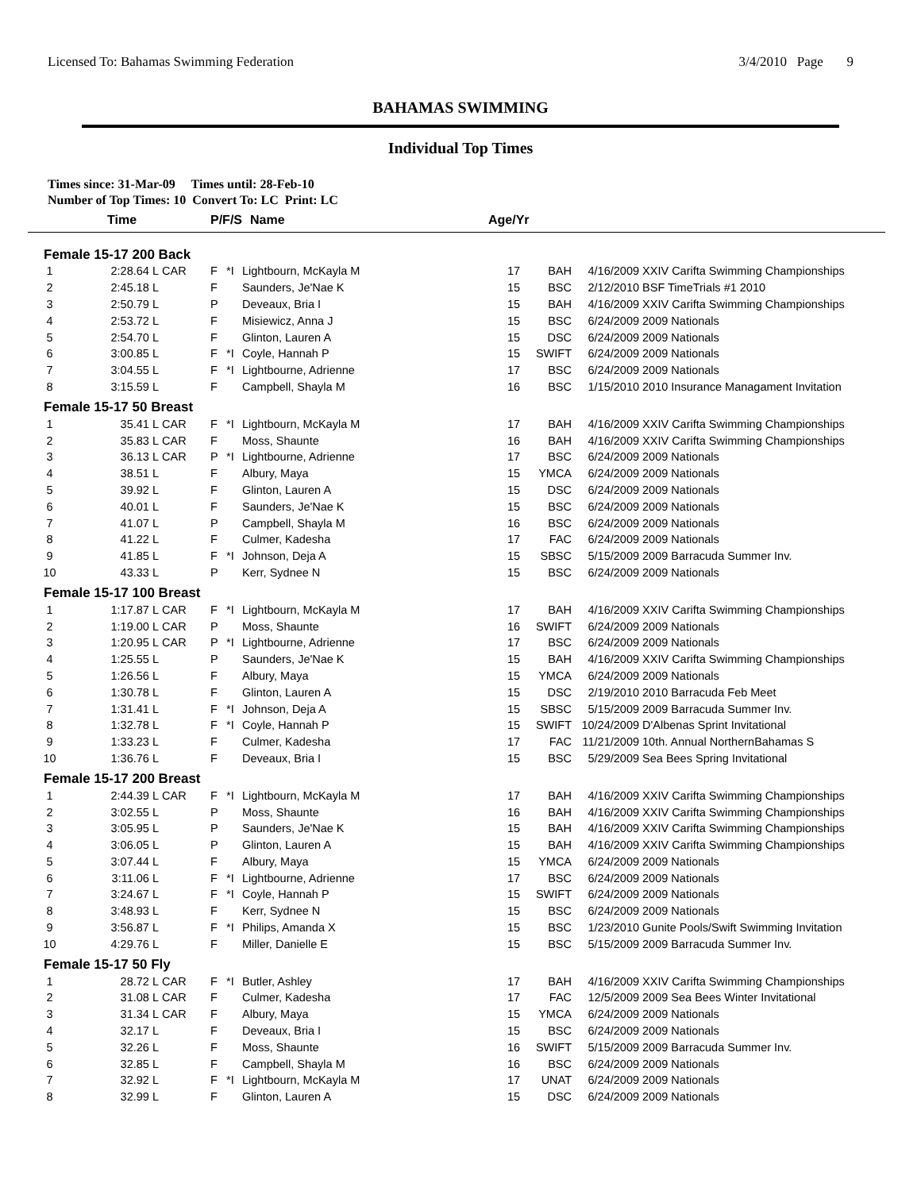Licensed To: Bahamas Swimming Federation 3/4/2010 Page 9
BAHAMAS SWIMMING
Individual Top Times
Times since: 31-Mar-09 Times until: 28-Feb-10
Number of Top Times: 10 Convert To: LC Print: LC
| | Time | | P/F/S | | Name | Age/Yr | | | |
| --- | --- | --- | --- | --- | --- | --- | --- | --- | --- |
| Female 15-17 200 Back | | | | | | | | | |
| 1 | 2:28.64 L | CAR | F | *I | Lightbourn, McKayla M | 17 | BAH | 4/16/2009 | XXIV Carifta Swimming Championships |
| 2 | 2:45.18 L | | F | | Saunders, Je'Nae K | 15 | BSC | 2/12/2010 | BSF TimeTrials #1 2010 |
| 3 | 2:50.79 L | | P | | Deveaux, Bria I | 15 | BAH | 4/16/2009 | XXIV Carifta Swimming Championships |
| 4 | 2:53.72 L | | F | | Misiewicz, Anna J | 15 | BSC | 6/24/2009 | 2009 Nationals |
| 5 | 2:54.70 L | | F | | Glinton, Lauren A | 15 | DSC | 6/24/2009 | 2009 Nationals |
| 6 | 3:00.85 L | | F | *I | Coyle, Hannah P | 15 | SWIFT | 6/24/2009 | 2009 Nationals |
| 7 | 3:04.55 L | | F | *I | Lightbourne, Adrienne | 17 | BSC | 6/24/2009 | 2009 Nationals |
| 8 | 3:15.59 L | | F | | Campbell, Shayla M | 16 | BSC | 1/15/2010 | 2010 Insurance Managament Invitation |
| Female 15-17 50 Breast | | | | | | | | | |
| 1 | 35.41 L | CAR | F | *I | Lightbourn, McKayla M | 17 | BAH | 4/16/2009 | XXIV Carifta Swimming Championships |
| 2 | 35.83 L | CAR | F | | Moss, Shaunte | 16 | BAH | 4/16/2009 | XXIV Carifta Swimming Championships |
| 3 | 36.13 L | CAR | P | *I | Lightbourne, Adrienne | 17 | BSC | 6/24/2009 | 2009 Nationals |
| 4 | 38.51 L | | F | | Albury, Maya | 15 | YMCA | 6/24/2009 | 2009 Nationals |
| 5 | 39.92 L | | F | | Glinton, Lauren A | 15 | DSC | 6/24/2009 | 2009 Nationals |
| 6 | 40.01 L | | F | | Saunders, Je'Nae K | 15 | BSC | 6/24/2009 | 2009 Nationals |
| 7 | 41.07 L | | P | | Campbell, Shayla M | 16 | BSC | 6/24/2009 | 2009 Nationals |
| 8 | 41.22 L | | F | | Culmer, Kadesha | 17 | FAC | 6/24/2009 | 2009 Nationals |
| 9 | 41.85 L | | F | *I | Johnson, Deja A | 15 | SBSC | 5/15/2009 | 2009 Barracuda Summer Inv. |
| 10 | 43.33 L | | P | | Kerr, Sydnee N | 15 | BSC | 6/24/2009 | 2009 Nationals |
| Female 15-17 100 Breast | | | | | | | | | |
| 1 | 1:17.87 L | CAR | F | *I | Lightbourn, McKayla M | 17 | BAH | 4/16/2009 | XXIV Carifta Swimming Championships |
| 2 | 1:19.00 L | CAR | P | | Moss, Shaunte | 16 | SWIFT | 6/24/2009 | 2009 Nationals |
| 3 | 1:20.95 L | CAR | P | *I | Lightbourne, Adrienne | 17 | BSC | 6/24/2009 | 2009 Nationals |
| 4 | 1:25.55 L | | P | | Saunders, Je'Nae K | 15 | BAH | 4/16/2009 | XXIV Carifta Swimming Championships |
| 5 | 1:26.56 L | | F | | Albury, Maya | 15 | YMCA | 6/24/2009 | 2009 Nationals |
| 6 | 1:30.78 L | | F | | Glinton, Lauren A | 15 | DSC | 2/19/2010 | 2010 Barracuda Feb Meet |
| 7 | 1:31.41 L | | F | *I | Johnson, Deja A | 15 | SBSC | 5/15/2009 | 2009 Barracuda Summer Inv. |
| 8 | 1:32.78 L | | F | *I | Coyle, Hannah P | 15 | SWIFT | 10/24/2009 | D'Albenas Sprint Invitational |
| 9 | 1:33.23 L | | F | | Culmer, Kadesha | 17 | FAC | 11/21/2009 | 10th. Annual NorthernBahamas S |
| 10 | 1:36.76 L | | F | | Deveaux, Bria I | 15 | BSC | 5/29/2009 | Sea Bees Spring Invitational |
| Female 15-17 200 Breast | | | | | | | | | |
| 1 | 2:44.39 L | CAR | F | *I | Lightbourn, McKayla M | 17 | BAH | 4/16/2009 | XXIV Carifta Swimming Championships |
| 2 | 3:02.55 L | | P | | Moss, Shaunte | 16 | BAH | 4/16/2009 | XXIV Carifta Swimming Championships |
| 3 | 3:05.95 L | | P | | Saunders, Je'Nae K | 15 | BAH | 4/16/2009 | XXIV Carifta Swimming Championships |
| 4 | 3:06.05 L | | P | | Glinton, Lauren A | 15 | BAH | 4/16/2009 | XXIV Carifta Swimming Championships |
| 5 | 3:07.44 L | | F | | Albury, Maya | 15 | YMCA | 6/24/2009 | 2009 Nationals |
| 6 | 3:11.06 L | | F | *I | Lightbourne, Adrienne | 17 | BSC | 6/24/2009 | 2009 Nationals |
| 7 | 3:24.67 L | | F | *I | Coyle, Hannah P | 15 | SWIFT | 6/24/2009 | 2009 Nationals |
| 8 | 3:48.93 L | | F | | Kerr, Sydnee N | 15 | BSC | 6/24/2009 | 2009 Nationals |
| 9 | 3:56.87 L | | F | *I | Philips, Amanda X | 15 | BSC | 1/23/2010 | Gunite Pools/Swift Swimming Invitation |
| 10 | 4:29.76 L | | F | | Miller, Danielle E | 15 | BSC | 5/15/2009 | 2009 Barracuda Summer Inv. |
| Female 15-17 50 Fly | | | | | | | | | |
| 1 | 28.72 L | CAR | F | *I | Butler, Ashley | 17 | BAH | 4/16/2009 | XXIV Carifta Swimming Championships |
| 2 | 31.08 L | CAR | F | | Culmer, Kadesha | 17 | FAC | 12/5/2009 | 2009 Sea Bees Winter Invitational |
| 3 | 31.34 L | CAR | F | | Albury, Maya | 15 | YMCA | 6/24/2009 | 2009 Nationals |
| 4 | 32.17 L | | F | | Deveaux, Bria I | 15 | BSC | 6/24/2009 | 2009 Nationals |
| 5 | 32.26 L | | F | | Moss, Shaunte | 16 | SWIFT | 5/15/2009 | 2009 Barracuda Summer Inv. |
| 6 | 32.85 L | | F | | Campbell, Shayla M | 16 | BSC | 6/24/2009 | 2009 Nationals |
| 7 | 32.92 L | | F | *I | Lightbourn, McKayla M | 17 | UNAT | 6/24/2009 | 2009 Nationals |
| 8 | 32.99 L | | F | | Glinton, Lauren A | 15 | DSC | 6/24/2009 | 2009 Nationals |